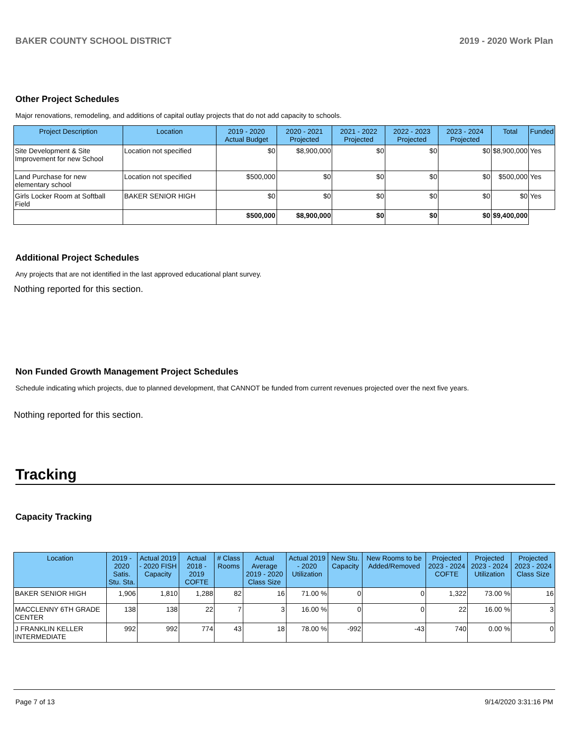BAKER COUNTY SCHOOL DISTRICT 2019 - 2020 Work Plan
Other Project Schedules
Major renovations, remodeling, and additions of capital outlay projects that do not add capacity to schools.
| Project Description | Location | 2019 - 2020 Actual Budget | 2020 - 2021 Projected | 2021 - 2022 Projected | 2022 - 2023 Projected | 2023 - 2024 Projected | Total | Funded |
| --- | --- | --- | --- | --- | --- | --- | --- | --- |
| Site Development & Site Improvement for new School | Location not specified | $0 | $8,900,000 | $0 | $0 | $0 | $8,900,000 | Yes |
| Land Purchase for new elementary school | Location not specified | $500,000 | $0 | $0 | $0 | $0 | $500,000 | Yes |
| Girls Locker Room at Softball Field | BAKER SENIOR HIGH | $0 | $0 | $0 | $0 | $0 | $0 | Yes |
| | | $500,000 | $8,900,000 | $0 | $0 | $0 | $9,400,000 | |
Additional Project Schedules
Any projects that are not identified in the last approved educational plant survey.
Nothing reported for this section.
Non Funded Growth Management Project Schedules
Schedule indicating which projects, due to planned development, that CANNOT be funded from current revenues projected over the next five years.
Nothing reported for this section.
Tracking
Capacity Tracking
| Location | 2019 - 2020 Satis. Stu. Sta. | Actual 2019 - 2020 FISH Capacity | Actual 2018 - 2019 COFTE | # Class Rooms | Actual Average 2019 - 2020 Class Size | Actual 2019 - 2020 Utilization | New Stu. Capacity | New Rooms to be Added/Removed | Projected 2023 - 2024 COFTE | Projected 2023 - 2024 Utilization | Projected 2023 - 2024 Class Size |
| --- | --- | --- | --- | --- | --- | --- | --- | --- | --- | --- | --- |
| BAKER SENIOR HIGH | 1,906 | 1,810 | 1,288 | 82 | 16 | 71.00 % | 0 | 0 | 1,322 | 73.00 % | 16 |
| MACCLENNY 6TH GRADE CENTER | 138 | 138 | 22 | 7 | 3 | 16.00 % | 0 | 0 | 22 | 16.00 % | 3 |
| J FRANKLIN KELLER INTERMEDIATE | 992 | 992 | 774 | 43 | 18 | 78.00 % | -992 | -43 | 740 | 0.00 % | 0 |
Page 7 of 13 9/14/2020 3:31:16 PM